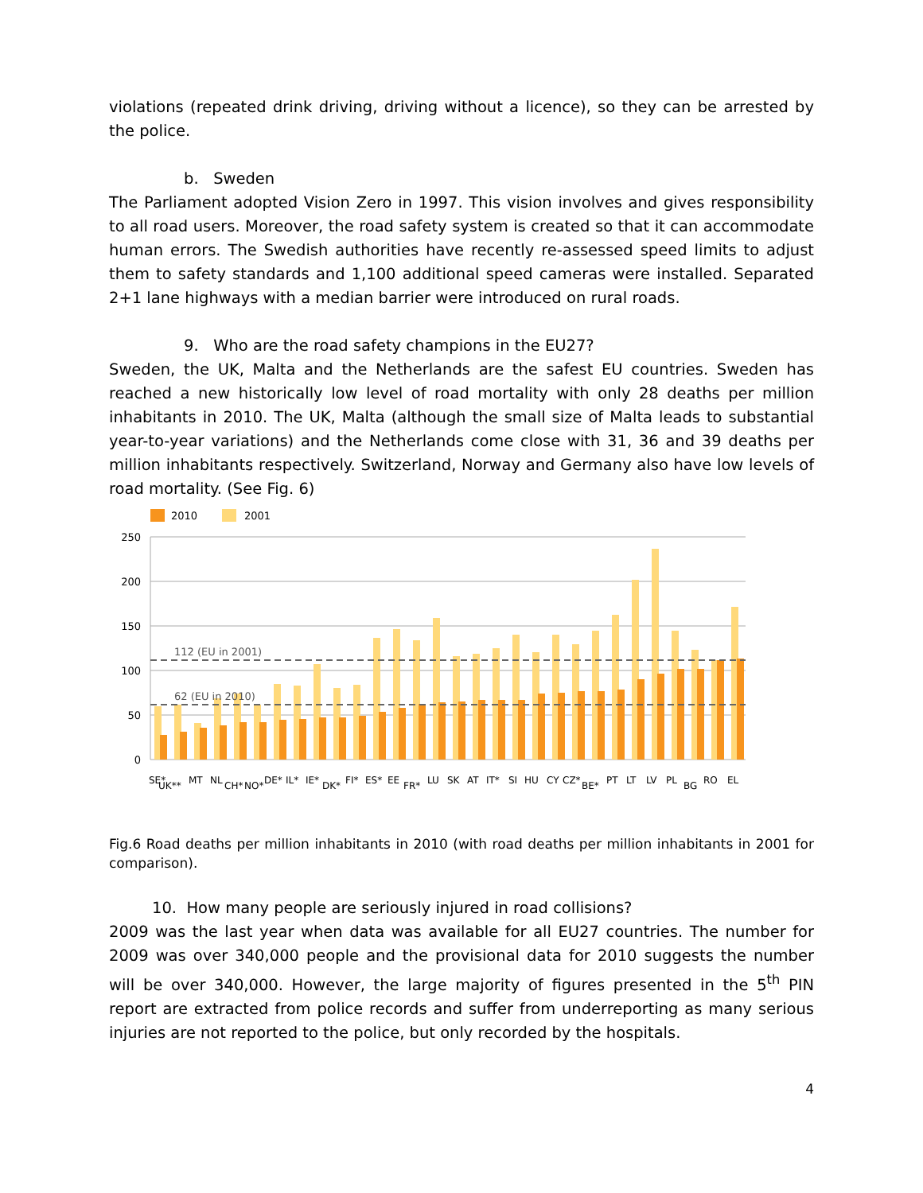violations (repeated drink driving, driving without a licence), so they can be arrested by the police.
b. Sweden
The Parliament adopted Vision Zero in 1997. This vision involves and gives responsibility to all road users. Moreover, the road safety system is created so that it can accommodate human errors. The Swedish authorities have recently re-assessed speed limits to adjust them to safety standards and 1,100 additional speed cameras were installed. Separated 2+1 lane highways with a median barrier were introduced on rural roads.
9. Who are the road safety champions in the EU27?
Sweden, the UK, Malta and the Netherlands are the safest EU countries. Sweden has reached a new historically low level of road mortality with only 28 deaths per million inhabitants in 2010. The UK, Malta (although the small size of Malta leads to substantial year-to-year variations) and the Netherlands come close with 31, 36 and 39 deaths per million inhabitants respectively. Switzerland, Norway and Germany also have low levels of road mortality. (See Fig. 6)
2010
2001
250
200
150
100
50
0
112 (EU in 2001)
62 (EU in 2010)
SE*
UK**
MT
NL
CH*
NO*
DE*
IL*
IE*
DK*
FI*
ES*
EE
FR*
LU
SK
AT
IT*
SI
HU
CY
CZ*
BE*
PT
LT
LV
PL
BG
RO
EL
Fig.6 Road deaths per million inhabitants in 2010 (with road deaths per million inhabitants in 2001 for comparison).
10. How many people are seriously injured in road collisions?
2009 was the last year when data was available for all EU27 countries. The number for 2009 was over 340,000 people and the provisional data for 2010 suggests the number will be over 340,000. However, the large majority of figures presented in the 5<sup>th</sup> PIN report are extracted from police records and suffer from underreporting as many serious injuries are not reported to the police, but only recorded by the hospitals.
4